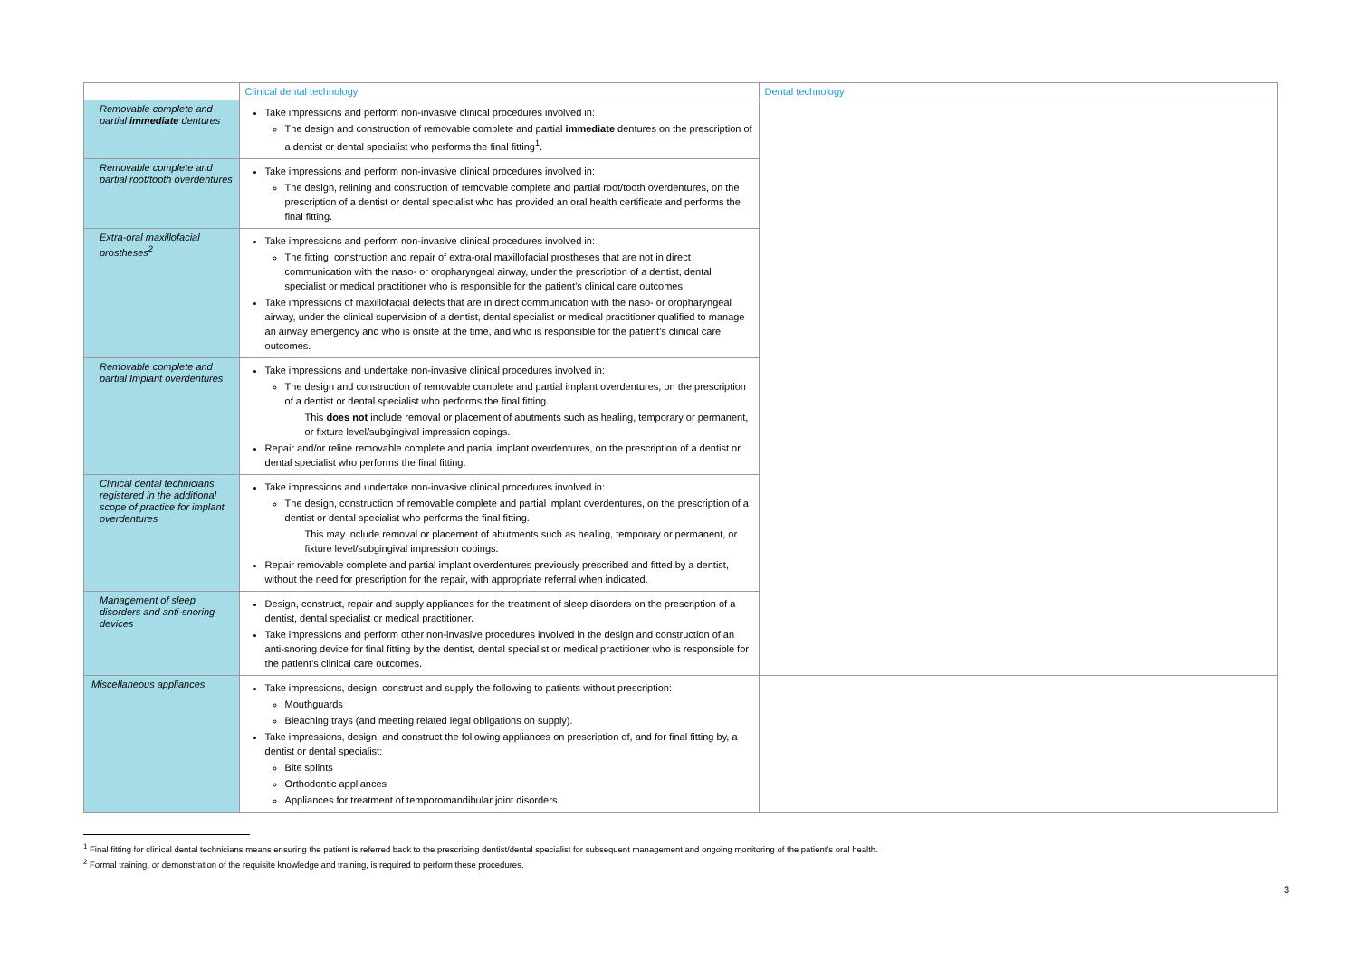| | Clinical dental technology | Dental technology |
| --- | --- | --- |
| Removable complete and partial immediate dentures | Take impressions and perform non-invasive clinical procedures involved in: The design and construction of removable complete and partial immediate dentures on the prescription of a dentist or dental specialist who performs the final fitting<sup>1</sup>. | |
| Removable complete and partial root/tooth overdentures | Take impressions and perform non-invasive clinical procedures involved in: The design, relining and construction of removable complete and partial root/tooth overdentures, on the prescription of a dentist or dental specialist who has provided an oral health certificate and performs the final fitting. | |
| Extra-oral maxillofacial prostheses<sup>2</sup> | Take impressions and perform non-invasive clinical procedures involved in: The fitting, construction and repair of extra-oral maxillofacial prostheses that are not in direct communication with the naso- or oropharyngeal airway, under the prescription of a dentist, dental specialist or medical practitioner who is responsible for the patient’s clinical care outcomes. Take impressions of maxillofacial defects that are in direct communication with the naso- or oropharyngeal airway, under the clinical supervision of a dentist, dental specialist or medical practitioner qualified to manage an airway emergency and who is onsite at the time, and who is responsible for the patient’s clinical care outcomes. | |
| Removable complete and partial Implant overdentures | Take impressions and undertake non-invasive clinical procedures involved in: The design and construction of removable complete and partial implant overdentures, on the prescription of a dentist or dental specialist who performs the final fitting. This does not include removal or placement of abutments such as healing, temporary or permanent, or fixture level/subgingival impression copings. Repair and/or reline removable complete and partial implant overdentures, on the prescription of a dentist or dental specialist who performs the final fitting. | |
| Clinical dental technicians registered in the additional scope of practice for implant overdentures | Take impressions and undertake non-invasive clinical procedures involved in: The design, construction of removable complete and partial implant overdentures, on the prescription of a dentist or dental specialist who performs the final fitting. This may include removal or placement of abutments such as healing, temporary or permanent, or fixture level/subgingival impression copings. Repair removable complete and partial implant overdentures previously prescribed and fitted by a dentist, without the need for prescription for the repair, with appropriate referral when indicated. | |
| Management of sleep disorders and anti-snoring devices | Design, construct, repair and supply appliances for the treatment of sleep disorders on the prescription of a dentist, dental specialist or medical practitioner. Take impressions and perform other non-invasive procedures involved in the design and construction of an anti-snoring device for final fitting by the dentist, dental specialist or medical practitioner who is responsible for the patient’s clinical care outcomes. | |
| Miscellaneous appliances | Take impressions, design, construct and supply the following to patients without prescription: Mouthguards Bleaching trays (and meeting related legal obligations on supply). Take impressions, design, and construct the following appliances on prescription of, and for final fitting by, a dentist or dental specialist: Bite splints Orthodontic appliances Appliances for treatment of temporomandibular joint disorders. | |
<sup>1</sup> Final fitting for clinical dental technicians means ensuring the patient is referred back to the prescribing dentist/dental specialist for subsequent management and ongoing monitoring of the patient’s oral health.
<sup>2</sup> Formal training, or demonstration of the requisite knowledge and training, is required to perform these procedures.
3